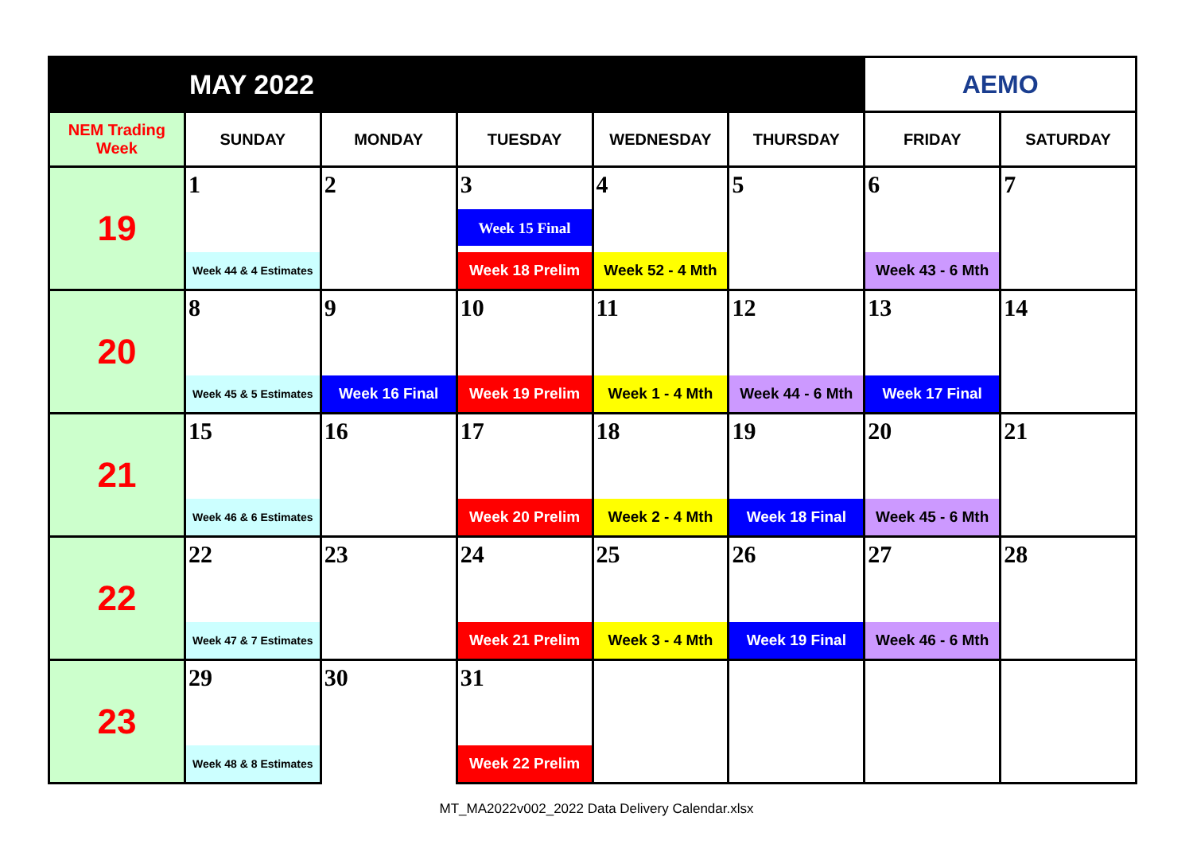| MAY 2022 | | | | | | AEMO | |
| --- | --- | --- | --- | --- | --- | --- | --- |
| NEM Trading Week | SUNDAY | MONDAY | TUESDAY | WEDNESDAY | THURSDAY | FRIDAY | SATURDAY |
| 19 | 1 | 2 | 3 Week 15 Final | 4 | 5 | 6 | 7 |
| | Week 44 & 4 Estimates | | Week 18 Prelim | Week 52 - 4 Mth | | Week 43 - 6 Mth | |
| 20 | 8 | 9 | 10 | 11 | 12 | 13 | 14 |
| | Week 45 & 5 Estimates | Week 16 Final | Week 19 Prelim | Week 1 - 4 Mth | Week 44 - 6 Mth | Week 17 Final | |
| 21 | 15 | 16 | 17 | 18 | 19 | 20 | 21 |
| | Week 46 & 6 Estimates | | Week 20 Prelim | Week 2 - 4 Mth | Week 18 Final | Week 45 - 6 Mth | |
| 22 | 22 | 23 | 24 | 25 | 26 | 27 | 28 |
| | Week 47 & 7 Estimates | | Week 21 Prelim | Week 3 - 4 Mth | Week 19 Final | Week 46 - 6 Mth | |
| 23 | 29 | 30 | 31 | | | | |
| | Week 48 & 8 Estimates | | Week 22 Prelim | | | | |
MT_MA2022v002_2022 Data Delivery Calendar.xlsx